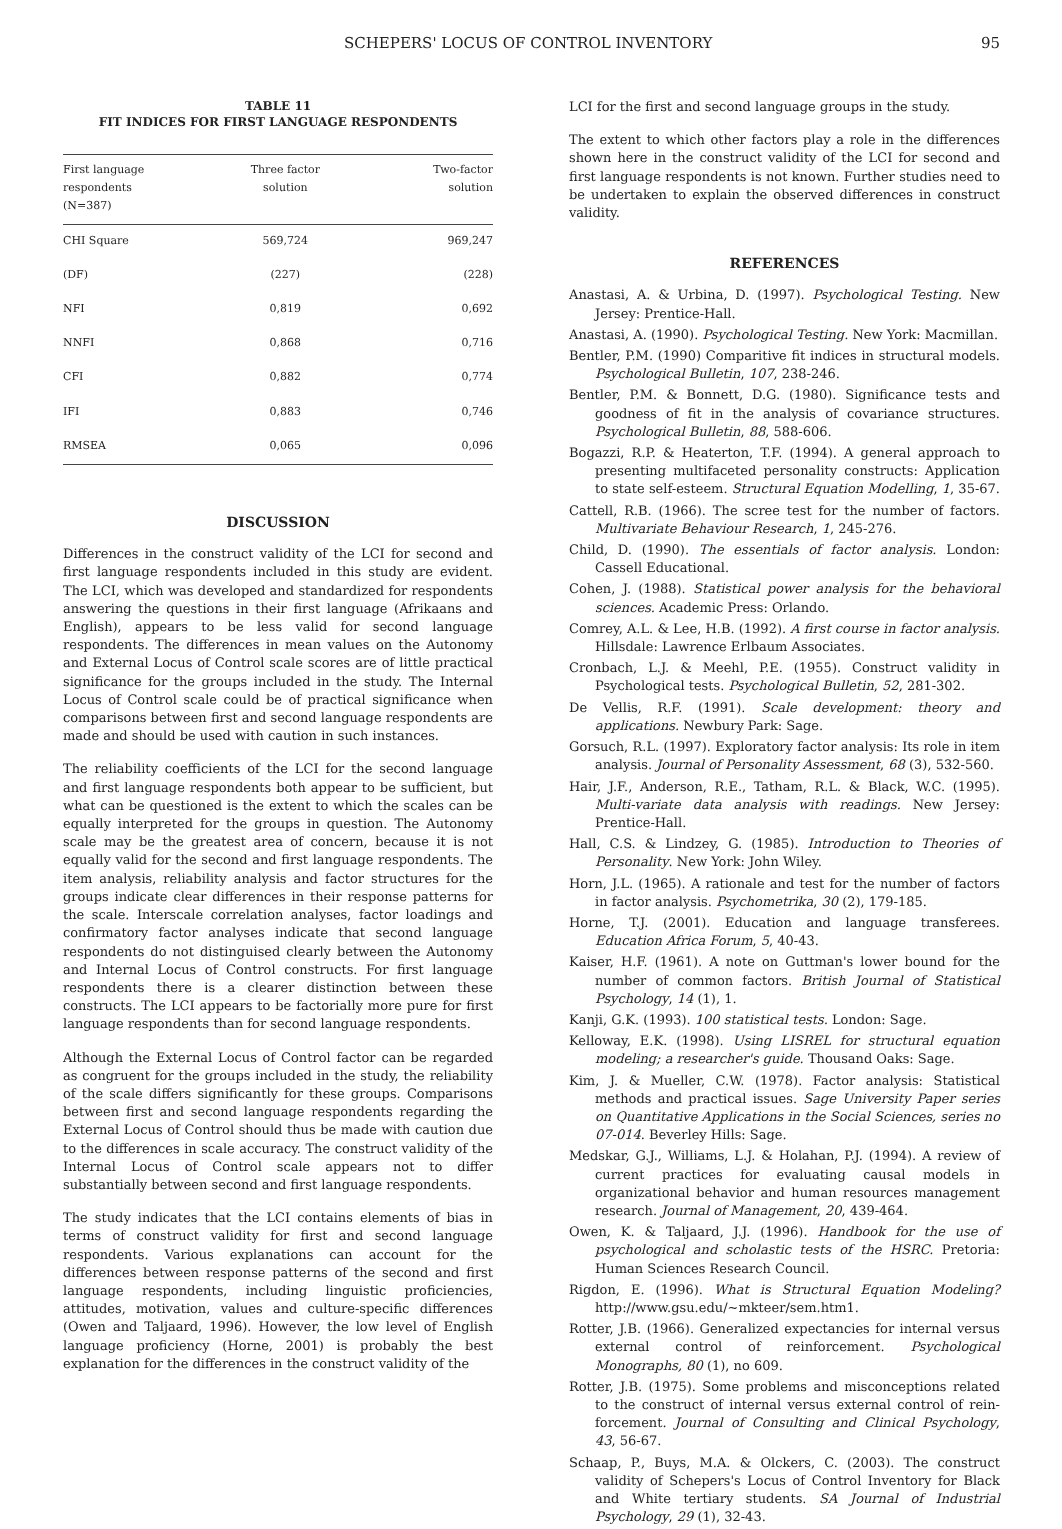SCHEPERS' LOCUS OF CONTROL INVENTORY 95
TABLE 11
FIT INDICES FOR FIRST LANGUAGE RESPONDENTS
| First language respondents (N=387) | Three factor solution | Two-factor solution |
| --- | --- | --- |
| CHI Square | 569,724 | 969,247 |
| (DF) | (227) | (228) |
| NFI | 0,819 | 0,692 |
| NNFI | 0,868 | 0,716 |
| CFI | 0,882 | 0,774 |
| IFI | 0,883 | 0,746 |
| RMSEA | 0,065 | 0,096 |
DISCUSSION
Differences in the construct validity of the LCI for second and first language respondents included in this study are evident. The LCI, which was developed and standardized for respondents answering the questions in their first language (Afrikaans and English), appears to be less valid for second language respondents. The differences in mean values on the Autonomy and External Locus of Control scale scores are of little practical significance for the groups included in the study. The Internal Locus of Control scale could be of practical significance when comparisons between first and second language respondents are made and should be used with caution in such instances.
The reliability coefficients of the LCI for the second language and first language respondents both appear to be sufficient, but what can be questioned is the extent to which the scales can be equally interpreted for the groups in question. The Autonomy scale may be the greatest area of concern, because it is not equally valid for the second and first language respondents. The item analysis, reliability analysis and factor structures for the groups indicate clear differences in their response patterns for the scale. Interscale correlation analyses, factor loadings and confirmatory factor analyses indicate that second language respondents do not distinguised clearly between the Autonomy and Internal Locus of Control constructs. For first language respondents there is a clearer distinction between these constructs. The LCI appears to be factorially more pure for first language respondents than for second language respondents.
Although the External Locus of Control factor can be regarded as congruent for the groups included in the study, the reliability of the scale differs significantly for these groups. Comparisons between first and second language respondents regarding the External Locus of Control should thus be made with caution due to the differences in scale accuracy. The construct validity of the Internal Locus of Control scale appears not to differ substantially between second and first language respondents.
The study indicates that the LCI contains elements of bias in terms of construct validity for first and second language respondents. Various explanations can account for the differences between response patterns of the second and first language respondents, including linguistic proficiencies, attitudes, motivation, values and culture-specific differences (Owen and Taljaard, 1996). However, the low level of English language proficiency (Horne, 2001) is probably the best explanation for the differences in the construct validity of the
LCI for the first and second language groups in the study.
The extent to which other factors play a role in the differences shown here in the construct validity of the LCI for second and first language respondents is not known. Further studies need to be undertaken to explain the observed differences in construct validity.
REFERENCES
Anastasi, A. & Urbina, D. (1997). Psychological Testing. New Jersey: Prentice-Hall.
Anastasi, A. (1990). Psychological Testing. New York: Macmillan.
Bentler, P.M. (1990) Comparitive fit indices in structural models. Psychological Bulletin, 107, 238-246.
Bentler, P.M. & Bonnett, D.G. (1980). Significance tests and goodness of fit in the analysis of covariance structures. Psychological Bulletin, 88, 588-606.
Bogazzi, R.P. & Heaterton, T.F. (1994). A general approach to presenting multifaceted personality constructs: Application to state self-esteem. Structural Equation Modelling, 1, 35-67.
Cattell, R.B. (1966). The scree test for the number of factors. Multivariate Behaviour Research, 1, 245-276.
Child, D. (1990). The essentials of factor analysis. London: Cassell Educational.
Cohen, J. (1988). Statistical power analysis for the behavioral sciences. Academic Press: Orlando.
Comrey, A.L. & Lee, H.B. (1992). A first course in factor analysis. Hillsdale: Lawrence Erlbaum Associates.
Cronbach, L.J. & Meehl, P.E. (1955). Construct validity in Psychological tests. Psychological Bulletin, 52, 281-302.
De Vellis, R.F. (1991). Scale development: theory and applications. Newbury Park: Sage.
Gorsuch, R.L. (1997). Exploratory factor analysis: Its role in item analysis. Journal of Personality Assessment, 68 (3), 532-560.
Hair, J.F., Anderson, R.E., Tatham, R.L. & Black, W.C. (1995). Multi-variate data analysis with readings. New Jersey: Prentice-Hall.
Hall, C.S. & Lindzey, G. (1985). Introduction to Theories of Personality. New York: John Wiley.
Horn, J.L. (1965). A rationale and test for the number of factors in factor analysis. Psychometrika, 30 (2), 179-185.
Horne, T.J. (2001). Education and language transferees. Education Africa Forum, 5, 40-43.
Kaiser, H.F. (1961). A note on Guttman's lower bound for the number of common factors. British Journal of Statistical Psychology, 14 (1), 1.
Kanji, G.K. (1993). 100 statistical tests. London: Sage.
Kelloway, E.K. (1998). Using LISREL for structural equation modeling; a researcher's guide. Thousand Oaks: Sage.
Kim, J. & Mueller, C.W. (1978). Factor analysis: Statistical methods and practical issues. Sage University Paper series on Quantitative Applications in the Social Sciences, series no 07-014. Beverley Hills: Sage.
Medskar, G.J., Williams, L.J. & Holahan, P.J. (1994). A review of current practices for evaluating causal models in organizational behavior and human resources management research. Journal of Management, 20, 439-464.
Owen, K. & Taljaard, J.J. (1996). Handbook for the use of psychological and scholastic tests of the HSRC. Pretoria: Human Sciences Research Council.
Rigdon, E. (1996). What is Structural Equation Modeling? http://www.gsu.edu/~mkteer/sem.htm1.
Rotter, J.B. (1966). Generalized expectancies for internal versus external control of reinforcement. Psychological Monographs, 80 (1), no 609.
Rotter, J.B. (1975). Some problems and misconceptions related to the construct of internal versus external control of rein-forcement. Journal of Consulting and Clinical Psychology, 43, 56-67.
Schaap, P., Buys, M.A. & Olckers, C. (2003). The construct validity of Schepers's Locus of Control Inventory for Black and White tertiary students. SA Journal of Industrial Psychology, 29 (1), 32-43.